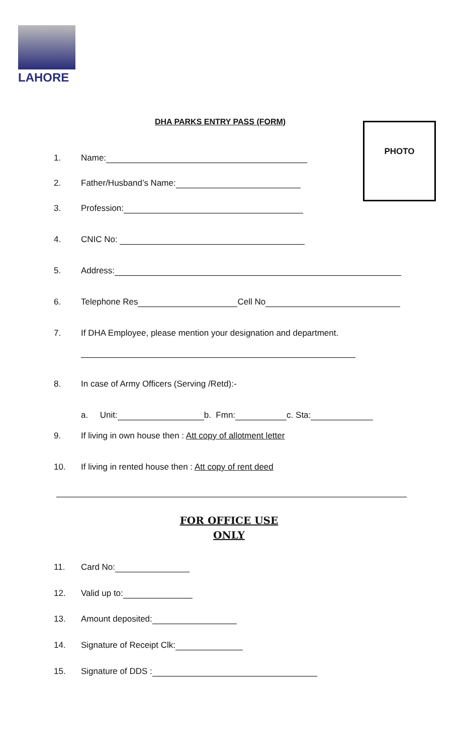LAHORE
DHA PARKS ENTRY PASS (FORM) PHOTO
1. Name:
2. Father/Husband’s Name:
3. Profession:
4. CNIC No:
5. Address:
6. Telephone Res Cell No
7. If DHA Employee, please mention your designation and department.
8. In case of Army Officers (Serving /Retd):-
a. Unit: b. Fmn: c. Sta:
9. If living in own house then : Att copy of allotment letter
10. If living in rented house then : Att copy of rent deed
FOR OFFICE USE
ONLY
11. Card No:
12. Valid up to:
13. Amount deposited:
14. Signature of Receipt Clk:
15. Signature of DDS :